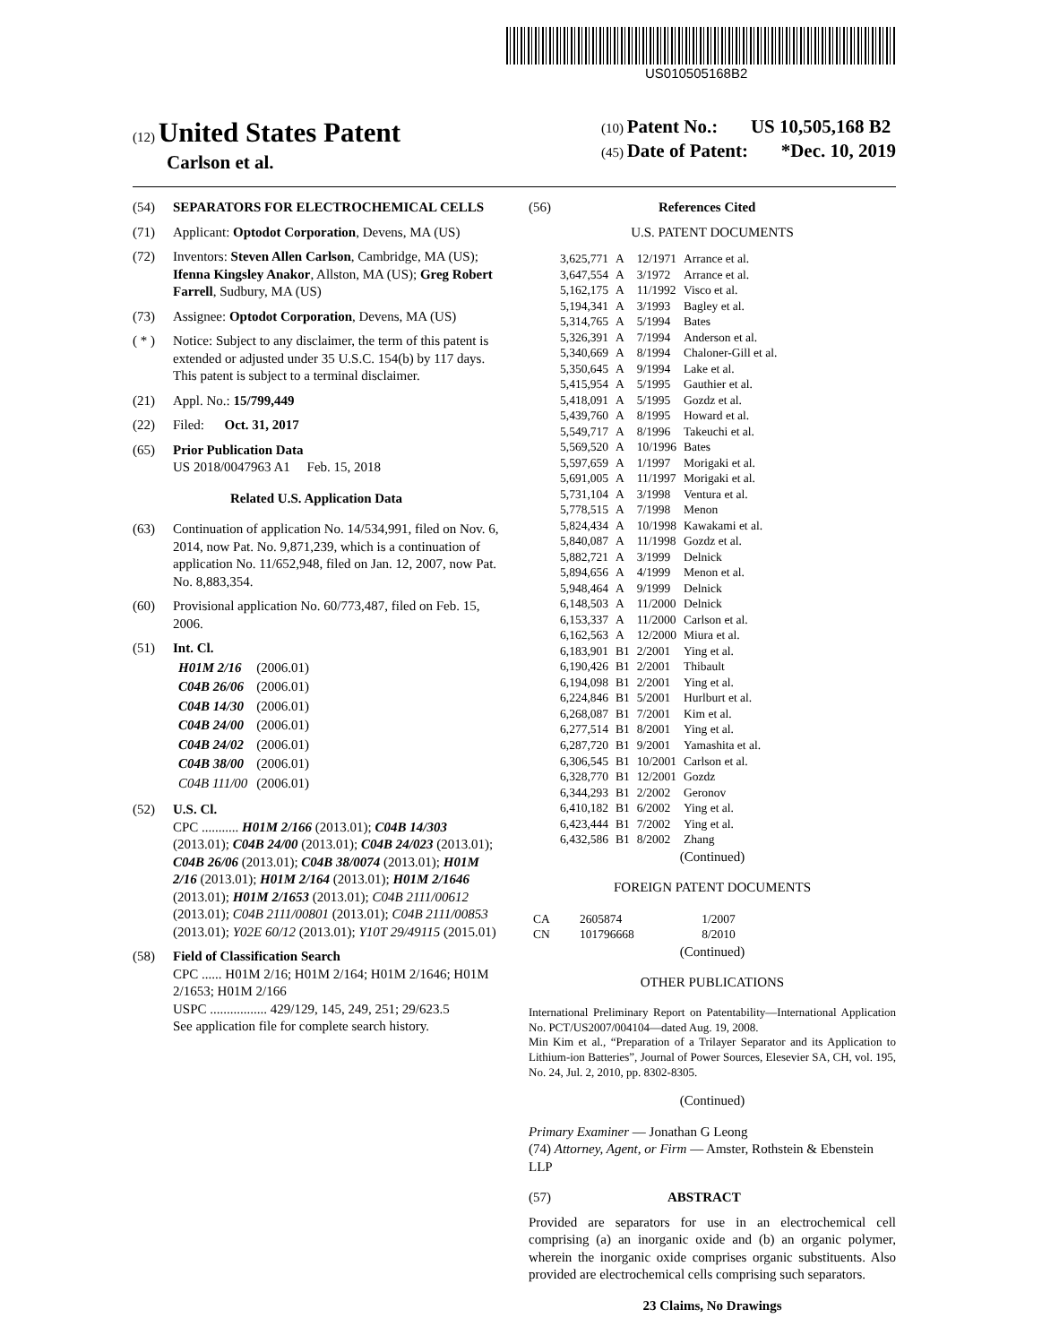US010505168B2
(12) United States Patent
Carlson et al.
(10) Patent No.: US 10,505,168 B2
(45) Date of Patent: *Dec. 10, 2019
(54) SEPARATORS FOR ELECTROCHEMICAL CELLS
(71) Applicant: Optodot Corporation, Devens, MA (US)
(72) Inventors: Steven Allen Carlson, Cambridge, MA (US); Ifenna Kingsley Anakor, Allston, MA (US); Greg Robert Farrell, Sudbury, MA (US)
(73) Assignee: Optodot Corporation, Devens, MA (US)
( * ) Notice: Subject to any disclaimer, the term of this patent is extended or adjusted under 35 U.S.C. 154(b) by 117 days.
This patent is subject to a terminal disclaimer.
(21) Appl. No.: 15/799,449
(22) Filed: Oct. 31, 2017
(65) Prior Publication Data
US 2018/0047963 A1 Feb. 15, 2018
Related U.S. Application Data
(63) Continuation of application No. 14/534,991, filed on Nov. 6, 2014, now Pat. No. 9,871,239, which is a continuation of application No. 11/652,948, filed on Jan. 12, 2007, now Pat. No. 8,883,354.
(60) Provisional application No. 60/773,487, filed on Feb. 15, 2006.
(51) Int. Cl.
| H01M 2/16 | (2006.01) |
| C04B 26/06 | (2006.01) |
| C04B 14/30 | (2006.01) |
| C04B 24/00 | (2006.01) |
| C04B 24/02 | (2006.01) |
| C04B 38/00 | (2006.01) |
| C04B 111/00 | (2006.01) |
(52) U.S. Cl.
CPC ........... H01M 2/166 (2013.01); C04B 14/303 (2013.01); C04B 24/00 (2013.01); C04B 24/023 (2013.01); C04B 26/06 (2013.01); C04B 38/0074 (2013.01); H01M 2/16 (2013.01); H01M 2/164 (2013.01); H01M 2/1646 (2013.01); H01M 2/1653 (2013.01); C04B 2111/00612 (2013.01); C04B 2111/00801 (2013.01); C04B 2111/00853 (2013.01); Y02E 60/12 (2013.01); Y10T 29/49115 (2015.01)
(58) Field of Classification Search
CPC ...... H01M 2/16; H01M 2/164; H01M 2/1646; H01M 2/1653; H01M 2/166
USPC ................. 429/129, 145, 249, 251; 29/623.5
See application file for complete search history.
(56) References Cited
U.S. PATENT DOCUMENTS
| 3,625,771 | A | 12/1971 | Arrance et al. |
| 3,647,554 | A | 3/1972 | Arrance et al. |
| 5,162,175 | A | 11/1992 | Visco et al. |
| 5,194,341 | A | 3/1993 | Bagley et al. |
| 5,314,765 | A | 5/1994 | Bates |
| 5,326,391 | A | 7/1994 | Anderson et al. |
| 5,340,669 | A | 8/1994 | Chaloner-Gill et al. |
| 5,350,645 | A | 9/1994 | Lake et al. |
| 5,415,954 | A | 5/1995 | Gauthier et al. |
| 5,418,091 | A | 5/1995 | Gozdz et al. |
| 5,439,760 | A | 8/1995 | Howard et al. |
| 5,549,717 | A | 8/1996 | Takeuchi et al. |
| 5,569,520 | A | 10/1996 | Bates |
| 5,597,659 | A | 1/1997 | Morigaki et al. |
| 5,691,005 | A | 11/1997 | Morigaki et al. |
| 5,731,104 | A | 3/1998 | Ventura et al. |
| 5,778,515 | A | 7/1998 | Menon |
| 5,824,434 | A | 10/1998 | Kawakami et al. |
| 5,840,087 | A | 11/1998 | Gozdz et al. |
| 5,882,721 | A | 3/1999 | Delnick |
| 5,894,656 | A | 4/1999 | Menon et al. |
| 5,948,464 | A | 9/1999 | Delnick |
| 6,148,503 | A | 11/2000 | Delnick |
| 6,153,337 | A | 11/2000 | Carlson et al. |
| 6,162,563 | A | 12/2000 | Miura et al. |
| 6,183,901 | B1 | 2/2001 | Ying et al. |
| 6,190,426 | B1 | 2/2001 | Thibault |
| 6,194,098 | B1 | 2/2001 | Ying et al. |
| 6,224,846 | B1 | 5/2001 | Hurlburt et al. |
| 6,268,087 | B1 | 7/2001 | Kim et al. |
| 6,277,514 | B1 | 8/2001 | Ying et al. |
| 6,287,720 | B1 | 9/2001 | Yamashita et al. |
| 6,306,545 | B1 | 10/2001 | Carlson et al. |
| 6,328,770 | B1 | 12/2001 | Gozdz |
| 6,344,293 | B1 | 2/2002 | Geronov |
| 6,410,182 | B1 | 6/2002 | Ying et al. |
| 6,423,444 | B1 | 7/2002 | Ying et al. |
| 6,432,586 | B1 | 8/2002 | Zhang |
(Continued)
FOREIGN PATENT DOCUMENTS
| CA | 2605874 | 1/2007 |
| CN | 101796668 | 8/2010 |
(Continued)
OTHER PUBLICATIONS
International Preliminary Report on Patentability—International Application No. PCT/US2007/004104—dated Aug. 19, 2008.
Min Kim et al., “Preparation of a Trilayer Separator and its Application to Lithium-ion Batteries”, Journal of Power Sources, Elesevier SA, CH, vol. 195, No. 24, Jul. 2, 2010, pp. 8302-8305.
(Continued)
Primary Examiner — Jonathan G Leong
(74) Attorney, Agent, or Firm — Amster, Rothstein & Ebenstein LLP
(57) ABSTRACT
Provided are separators for use in an electrochemical cell comprising (a) an inorganic oxide and (b) an organic polymer, wherein the inorganic oxide comprises organic substituents. Also provided are electrochemical cells comprising such separators.
23 Claims, No Drawings